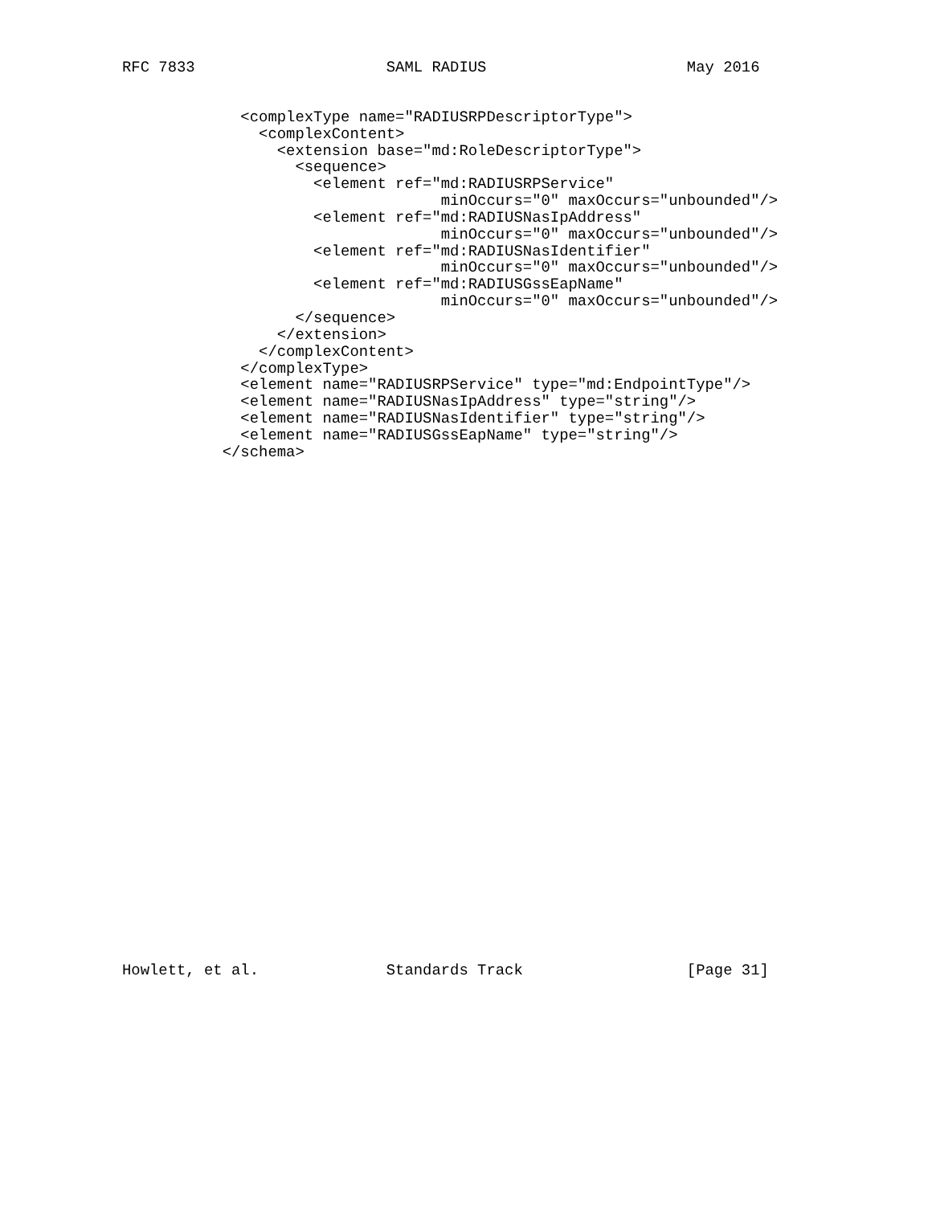RFC 7833                     SAML RADIUS                      May 2016
             <complexType name="RADIUSRPDescriptorType">
               <complexContent>
                 <extension base="md:RoleDescriptorType">
                   <sequence>
                     <element ref="md:RADIUSRPService"
                                   minOccurs="0" maxOccurs="unbounded"/>
                     <element ref="md:RADIUSNasIpAddress"
                                   minOccurs="0" maxOccurs="unbounded"/>
                     <element ref="md:RADIUSNasIdentifier"
                                   minOccurs="0" maxOccurs="unbounded"/>
                     <element ref="md:RADIUSGssEapName"
                                   minOccurs="0" maxOccurs="unbounded"/>
                   </sequence>
                 </extension>
               </complexContent>
             </complexType>
             <element name="RADIUSRPService" type="md:EndpointType"/>
             <element name="RADIUSNasIpAddress" type="string"/>
             <element name="RADIUSNasIdentifier" type="string"/>
             <element name="RADIUSGssEapName" type="string"/>
           </schema>
Howlett, et al.              Standards Track                  [Page 31]